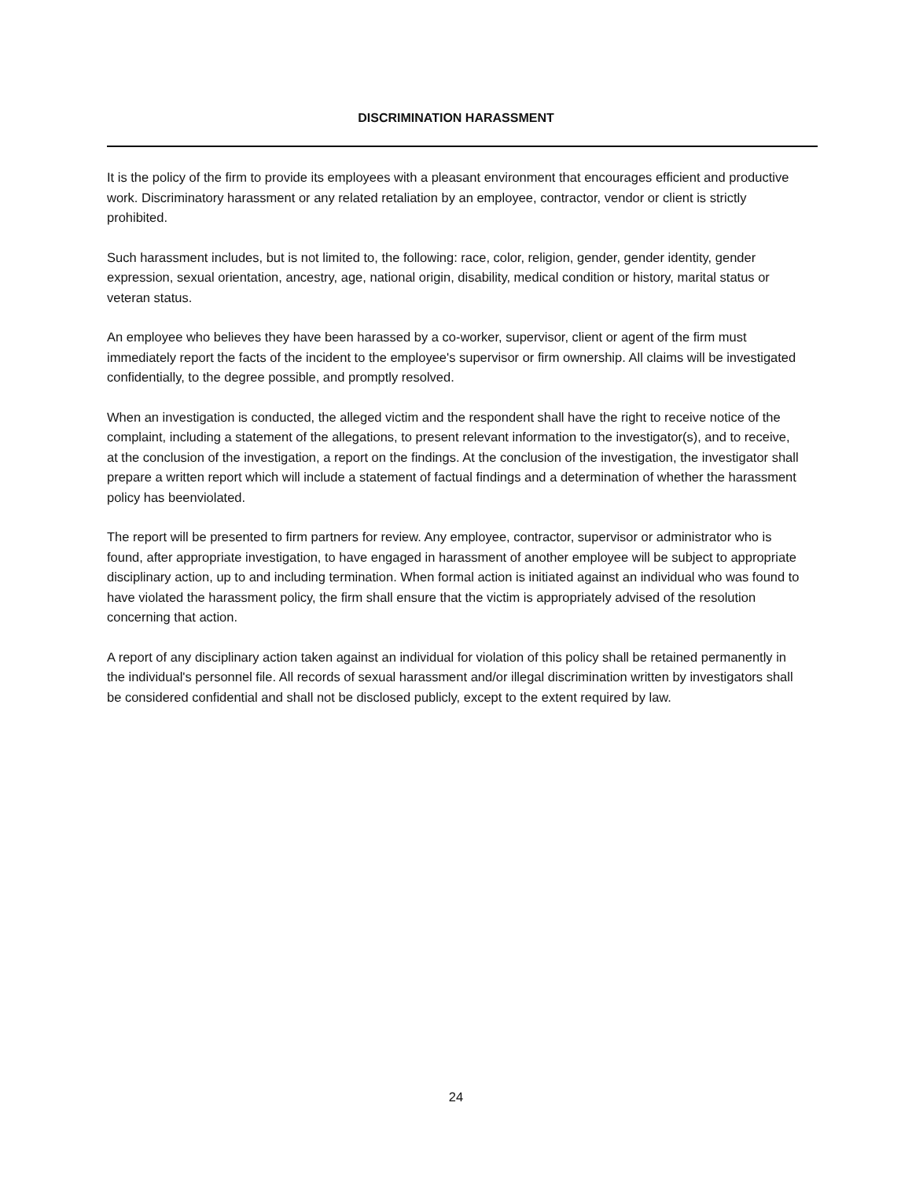DISCRIMINATION HARASSMENT
It is the policy of the firm to provide its employees with a pleasant environment that encourages efficient and productive work. Discriminatory harassment or any related retaliation by an employee, contractor, vendor or client is strictly prohibited.
Such harassment includes, but is not limited to, the following: race, color, religion, gender, gender identity, gender expression, sexual orientation, ancestry, age, national origin, disability, medical condition or history, marital status or veteran status.
An employee who believes they have been harassed by a co-worker, supervisor, client or agent of the firm must immediately report the facts of the incident to the employee's supervisor or firm ownership. All claims will be investigated confidentially, to the degree possible, and promptly resolved.
When an investigation is conducted, the alleged victim and the respondent shall have the right to receive notice of the complaint, including a statement of the allegations, to present relevant information to the investigator(s), and to receive, at the conclusion of the investigation, a report on the findings. At the conclusion of the investigation, the investigator shall prepare a written report which will include a statement of factual findings and a determination of whether the harassment policy has beenviolated.
The report will be presented to firm partners for review. Any employee, contractor, supervisor or administrator who is found, after appropriate investigation, to have engaged in harassment of another employee will be subject to appropriate disciplinary action, up to and including termination. When formal action is initiated against an individual who was found to have violated the harassment policy, the firm shall ensure that the victim is appropriately advised of the resolution concerning that action.
A report of any disciplinary action taken against an individual for violation of this policy shall be retained permanently in the individual's personnel file. All records of sexual harassment and/or illegal discrimination written by investigators shall be considered confidential and shall not be disclosed publicly, except to the extent required by law.
24